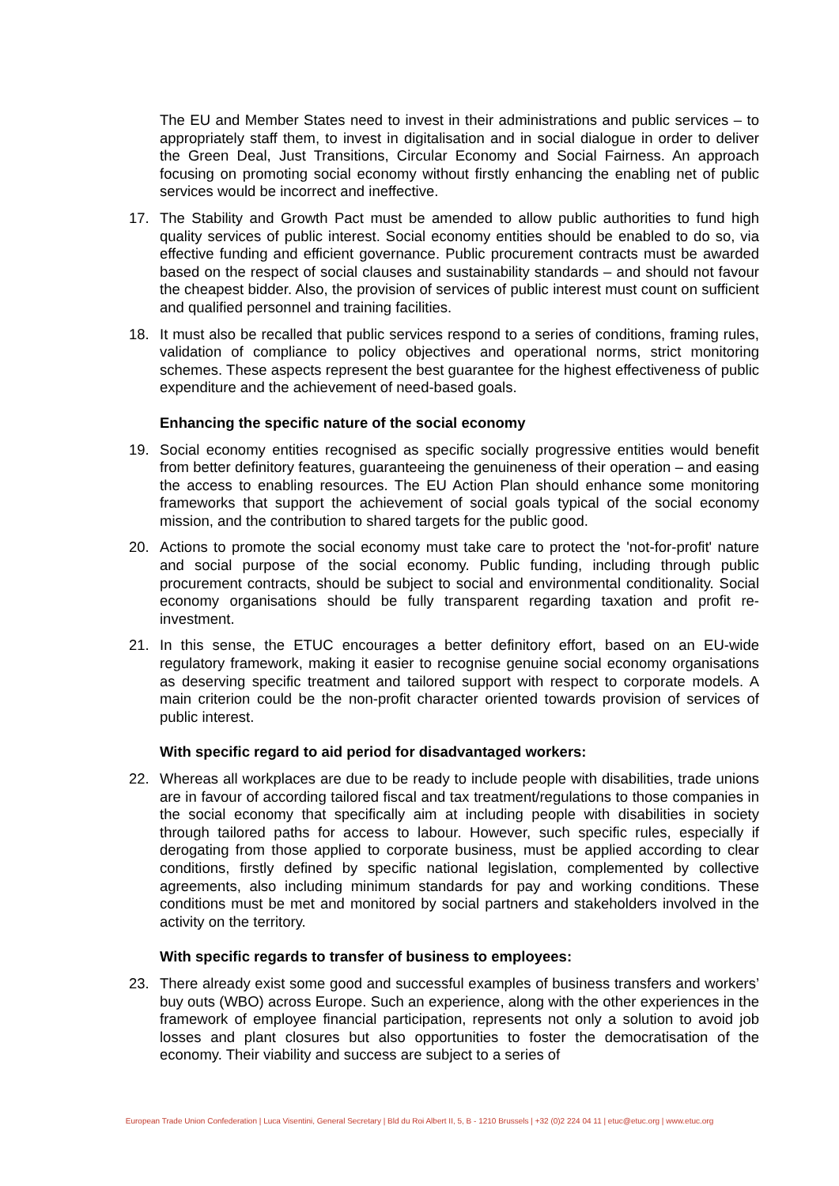The EU and Member States need to invest in their administrations and public services – to appropriately staff them, to invest in digitalisation and in social dialogue in order to deliver the Green Deal, Just Transitions, Circular Economy and Social Fairness. An approach focusing on promoting social economy without firstly enhancing the enabling net of public services would be incorrect and ineffective.
17. The Stability and Growth Pact must be amended to allow public authorities to fund high quality services of public interest. Social economy entities should be enabled to do so, via effective funding and efficient governance. Public procurement contracts must be awarded based on the respect of social clauses and sustainability standards – and should not favour the cheapest bidder. Also, the provision of services of public interest must count on sufficient and qualified personnel and training facilities.
18. It must also be recalled that public services respond to a series of conditions, framing rules, validation of compliance to policy objectives and operational norms, strict monitoring schemes. These aspects represent the best guarantee for the highest effectiveness of public expenditure and the achievement of need-based goals.
Enhancing the specific nature of the social economy
19. Social economy entities recognised as specific socially progressive entities would benefit from better definitory features, guaranteeing the genuineness of their operation – and easing the access to enabling resources. The EU Action Plan should enhance some monitoring frameworks that support the achievement of social goals typical of the social economy mission, and the contribution to shared targets for the public good.
20. Actions to promote the social economy must take care to protect the 'not-for-profit' nature and social purpose of the social economy. Public funding, including through public procurement contracts, should be subject to social and environmental conditionality. Social economy organisations should be fully transparent regarding taxation and profit re-investment.
21. In this sense, the ETUC encourages a better definitory effort, based on an EU-wide regulatory framework, making it easier to recognise genuine social economy organisations as deserving specific treatment and tailored support with respect to corporate models. A main criterion could be the non-profit character oriented towards provision of services of public interest.
With specific regard to aid period for disadvantaged workers:
22. Whereas all workplaces are due to be ready to include people with disabilities, trade unions are in favour of according tailored fiscal and tax treatment/regulations to those companies in the social economy that specifically aim at including people with disabilities in society through tailored paths for access to labour. However, such specific rules, especially if derogating from those applied to corporate business, must be applied according to clear conditions, firstly defined by specific national legislation, complemented by collective agreements, also including minimum standards for pay and working conditions. These conditions must be met and monitored by social partners and stakeholders involved in the activity on the territory.
With specific regards to transfer of business to employees:
23. There already exist some good and successful examples of business transfers and workers’ buy outs (WBO) across Europe. Such an experience, along with the other experiences in the framework of employee financial participation, represents not only a solution to avoid job losses and plant closures but also opportunities to foster the democratisation of the economy. Their viability and success are subject to a series of
European Trade Union Confederation | Luca Visentini, General Secretary | Bld du Roi Albert II, 5, B - 1210 Brussels | +32 (0)2 224 04 11 | etuc@etuc.org | www.etuc.org